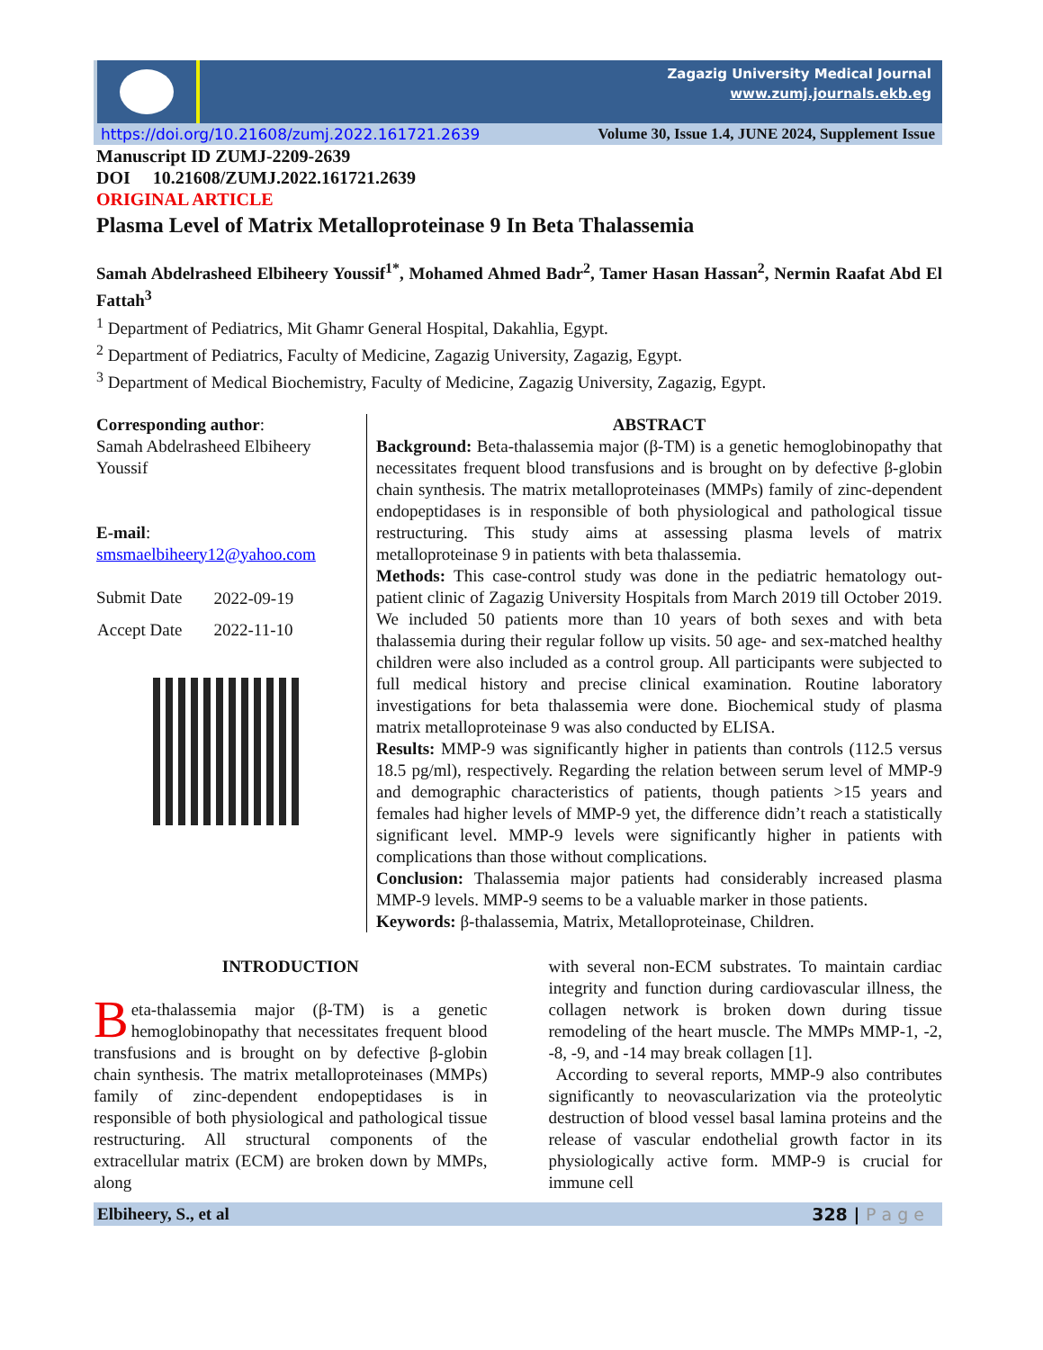Zagazig University Medical Journal
www.zumj.journals.ekb.eg
https://doi.org/10.21608/zumj.2022.161721.2639 Volume 30, Issue 1.4, JUNE 2024, Supplement Issue
Manuscript ID ZUMJ-2209-2639
DOI 10.21608/ZUMJ.2022.161721.2639
ORIGINAL ARTICLE
Plasma Level of Matrix Metalloproteinase 9 In Beta Thalassemia
Samah Abdelrasheed Elbiheery Youssif<sup>1*</sup>, Mohamed Ahmed Badr<sup>2</sup>, Tamer Hasan Hassan<sup>2</sup>, Nermin Raafat Abd El Fattah<sup>3</sup>
<sup>1</sup> Department of Pediatrics, Mit Ghamr General Hospital, Dakahlia, Egypt.
<sup>2</sup> Department of Pediatrics, Faculty of Medicine, Zagazig University, Zagazig, Egypt.
<sup>3</sup> Department of Medical Biochemistry, Faculty of Medicine, Zagazig University, Zagazig, Egypt.
Corresponding author:
Samah Abdelrasheed Elbiheery Youssif
E-mail:
smsmaelbiheery12@yahoo.com
| Submit Date | 2022-09-19 |
| Accept Date | 2022-11-10 |
ABSTRACT
Background: Beta-thalassemia major (β-TM) is a genetic hemoglobinopathy that necessitates frequent blood transfusions and is brought on by defective β-globin chain synthesis. The matrix metalloproteinases (MMPs) family of zinc-dependent endopeptidases is in responsible of both physiological and pathological tissue restructuring. This study aims at assessing plasma levels of matrix metalloproteinase 9 in patients with beta thalassemia.
Methods: This case-control study was done in the pediatric hematology out-patient clinic of Zagazig University Hospitals from March 2019 till October 2019. We included 50 patients more than 10 years of both sexes and with beta thalassemia during their regular follow up visits. 50 age- and sex-matched healthy children were also included as a control group. All participants were subjected to full medical history and precise clinical examination. Routine laboratory investigations for beta thalassemia were done. Biochemical study of plasma matrix metalloproteinase 9 was also conducted by ELISA.
Results: MMP-9 was significantly higher in patients than controls (112.5 versus 18.5 pg/ml), respectively. Regarding the relation between serum level of MMP-9 and demographic characteristics of patients, though patients >15 years and females had higher levels of MMP-9 yet, the difference didn’t reach a statistically significant level. MMP-9 levels were significantly higher in patients with complications than those without complications.
Conclusion: Thalassemia major patients had considerably increased plasma MMP-9 levels. MMP-9 seems to be a valuable marker in those patients.
Keywords: β-thalassemia, Matrix, Metalloproteinase, Children.
INTRODUCTION
Beta-thalassemia major (β-TM) is a genetic hemoglobinopathy that necessitates frequent blood transfusions and is brought on by defective β-globin chain synthesis. The matrix metalloproteinases (MMPs) family of zinc-dependent endopeptidases is in responsible of both physiological and pathological tissue restructuring. All structural components of the extracellular matrix (ECM) are broken down by MMPs, along
with several non-ECM substrates. To maintain cardiac integrity and function during cardiovascular illness, the collagen network is broken down during tissue remodeling of the heart muscle. The MMPs MMP-1, -2, -8, -9, and -14 may break collagen [1].
According to several reports, MMP-9 also contributes significantly to neovascularization via the proteolytic destruction of blood vessel basal lamina proteins and the release of vascular endothelial growth factor in its physiologically active form. MMP-9 is crucial for immune cell
Elbiheery, S., et al 328 | P a g e